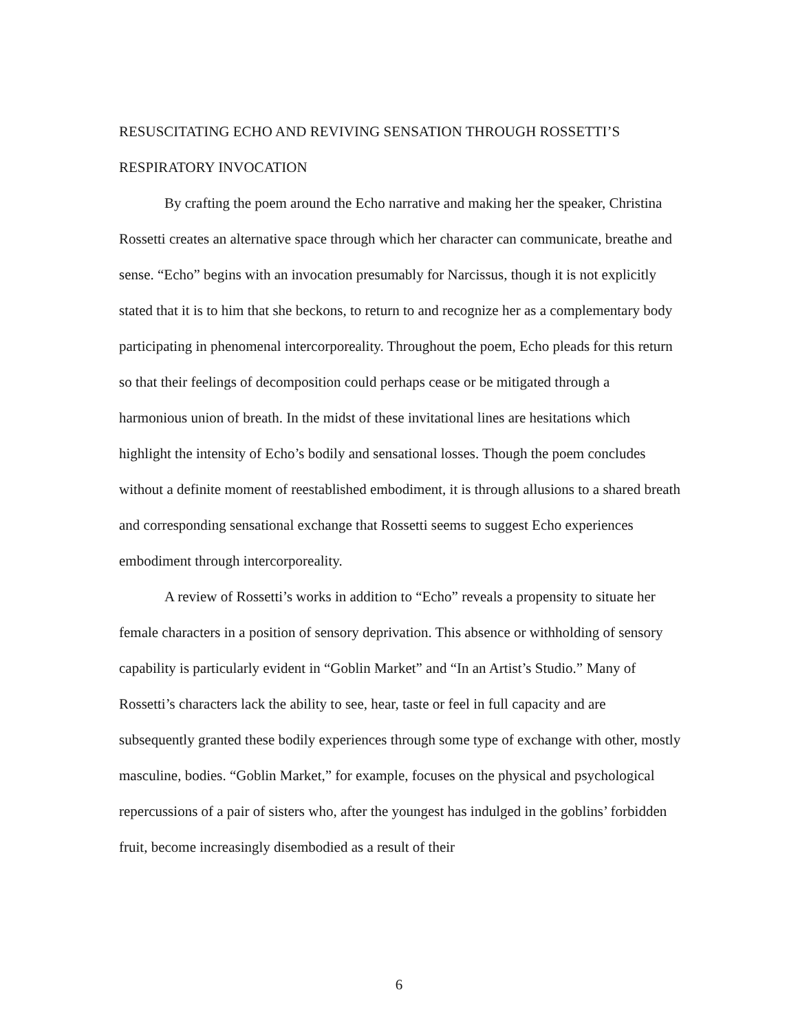RESUSCITATING ECHO AND REVIVING SENSATION THROUGH ROSSETTI’S RESPIRATORY INVOCATION
By crafting the poem around the Echo narrative and making her the speaker, Christina Rossetti creates an alternative space through which her character can communicate, breathe and sense. “Echo” begins with an invocation presumably for Narcissus, though it is not explicitly stated that it is to him that she beckons, to return to and recognize her as a complementary body participating in phenomenal intercorporeality. Throughout the poem, Echo pleads for this return so that their feelings of decomposition could perhaps cease or be mitigated through a harmonious union of breath. In the midst of these invitational lines are hesitations which highlight the intensity of Echo’s bodily and sensational losses. Though the poem concludes without a definite moment of reestablished embodiment, it is through allusions to a shared breath and corresponding sensational exchange that Rossetti seems to suggest Echo experiences embodiment through intercorporeality.
A review of Rossetti’s works in addition to “Echo” reveals a propensity to situate her female characters in a position of sensory deprivation. This absence or withholding of sensory capability is particularly evident in “Goblin Market” and “In an Artist’s Studio.” Many of Rossetti’s characters lack the ability to see, hear, taste or feel in full capacity and are subsequently granted these bodily experiences through some type of exchange with other, mostly masculine, bodies. “Goblin Market,” for example, focuses on the physical and psychological repercussions of a pair of sisters who, after the youngest has indulged in the goblins’ forbidden fruit, become increasingly disembodied as a result of their
6